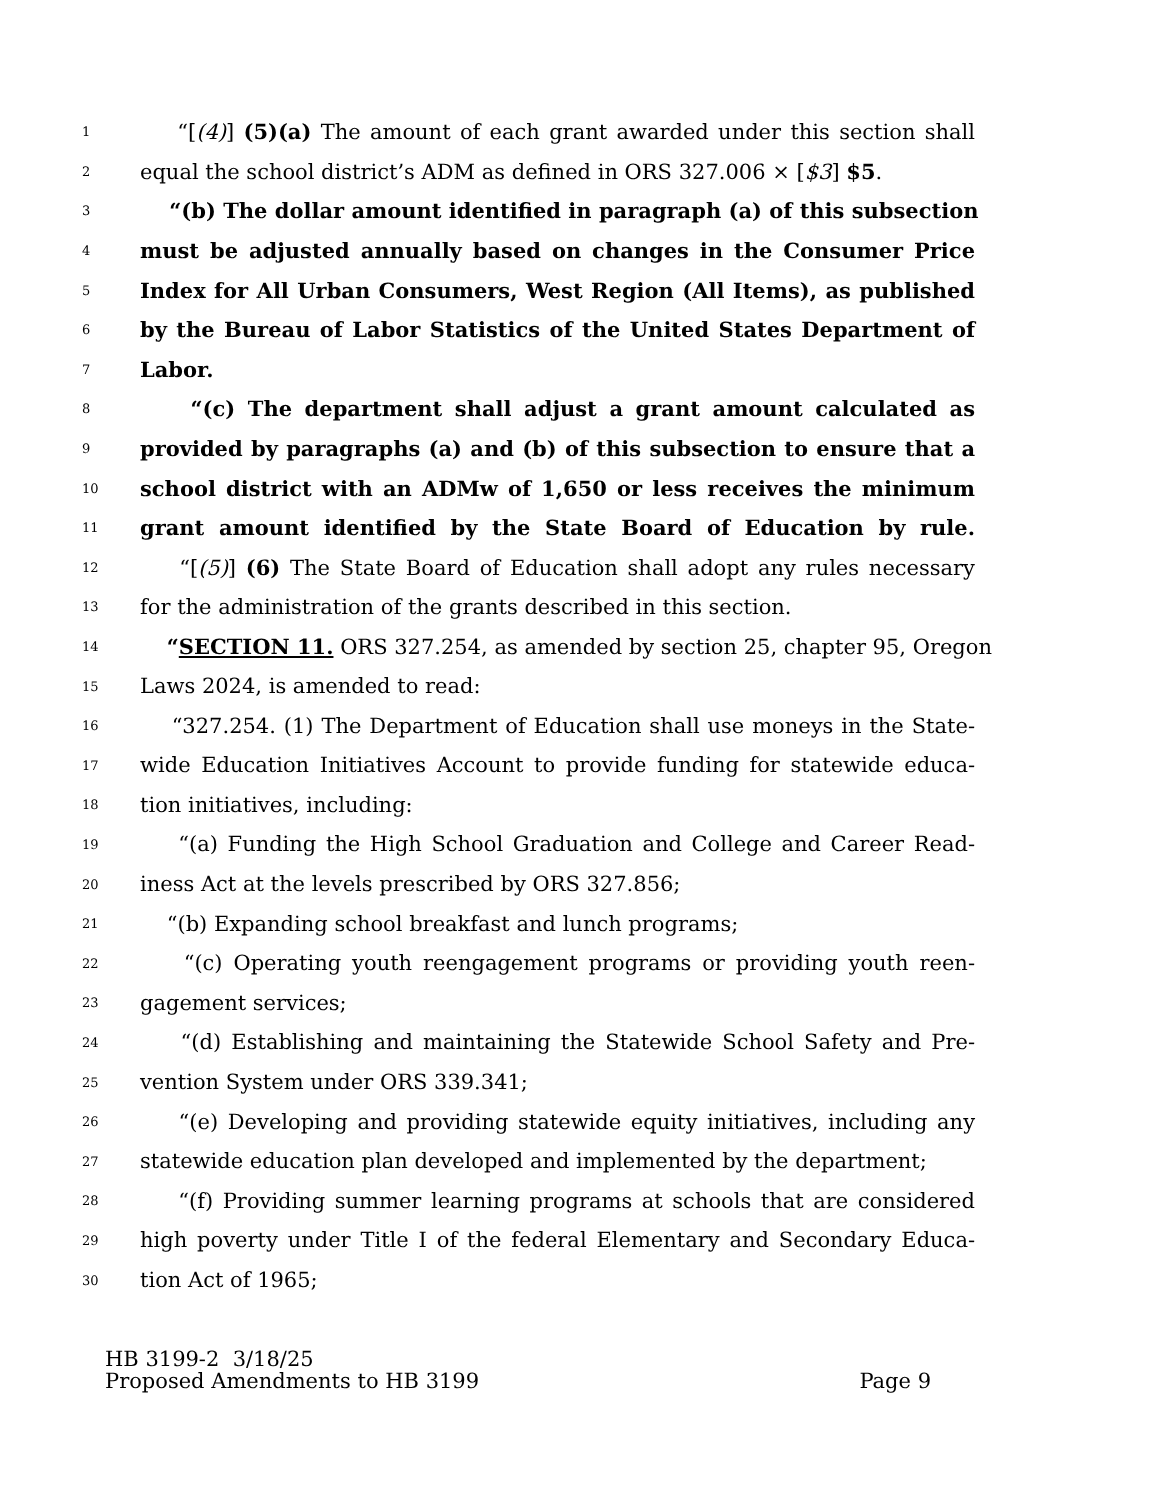1 “[(4)] (5)(a) The amount of each grant awarded under this section shall
2 equal the school district’s ADM as defined in ORS 327.006 × [$3] $5.
3 “(b) The dollar amount identified in paragraph (a) of this subsection
4 must be adjusted annually based on changes in the Consumer Price
5 Index for All Urban Consumers, West Region (All Items), as published
6 by the Bureau of Labor Statistics of the United States Department of
7 Labor.
8 “(c) The department shall adjust a grant amount calculated as
9 provided by paragraphs (a) and (b) of this subsection to ensure that a
10 school district with an ADMw of 1,650 or less receives the minimum
11 grant amount identified by the State Board of Education by rule.
12 “[(5)] (6) The State Board of Education shall adopt any rules necessary
13 for the administration of the grants described in this section.
14 “SECTION 11. ORS 327.254, as amended by section 25, chapter 95, Oregon
15 Laws 2024, is amended to read:
16 “327.254. (1) The Department of Education shall use moneys in the State-
17 wide Education Initiatives Account to provide funding for statewide educa-
18 tion initiatives, including:
19 “(a) Funding the High School Graduation and College and Career Read-
20 iness Act at the levels prescribed by ORS 327.856;
21 “(b) Expanding school breakfast and lunch programs;
22 “(c) Operating youth reengagement programs or providing youth reen-
23 gagement services;
24 “(d) Establishing and maintaining the Statewide School Safety and Pre-
25 vention System under ORS 339.341;
26 “(e) Developing and providing statewide equity initiatives, including any
27 statewide education plan developed and implemented by the department;
28 “(f) Providing summer learning programs at schools that are considered
29 high poverty under Title I of the federal Elementary and Secondary Educa-
30 tion Act of 1965;
HB 3199-2 3/18/25
Proposed Amendments to HB 3199 Page 9